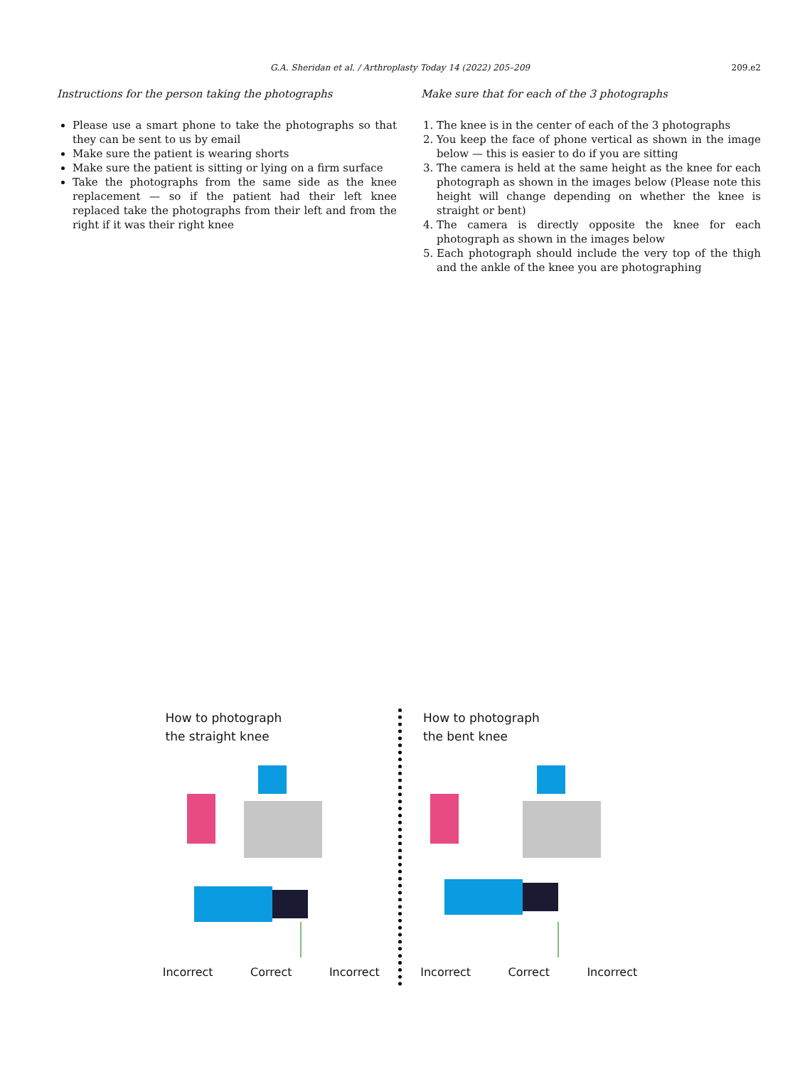G.A. Sheridan et al. / Arthroplasty Today 14 (2022) 205–209 209.e2
Instructions for the person taking the photographs
Please use a smart phone to take the photographs so that they can be sent to us by email
Make sure the patient is wearing shorts
Make sure the patient is sitting or lying on a firm surface
Take the photographs from the same side as the knee replacement — so if the patient had their left knee replaced take the photographs from their left and from the right if it was their right knee
Make sure that for each of the 3 photographs
1. The knee is in the center of each of the 3 photographs
2. You keep the face of phone vertical as shown in the image below — this is easier to do if you are sitting
3. The camera is held at the same height as the knee for each photograph as shown in the images below (Please note this height will change depending on whether the knee is straight or bent)
4. The camera is directly opposite the knee for each photograph as shown in the images below
5. Each photograph should include the very top of the thigh and the ankle of the knee you are photographing
How to photograph
the straight knee
Incorrect Correct Incorrect
How to photograph
the bent knee
Incorrect Correct Incorrect